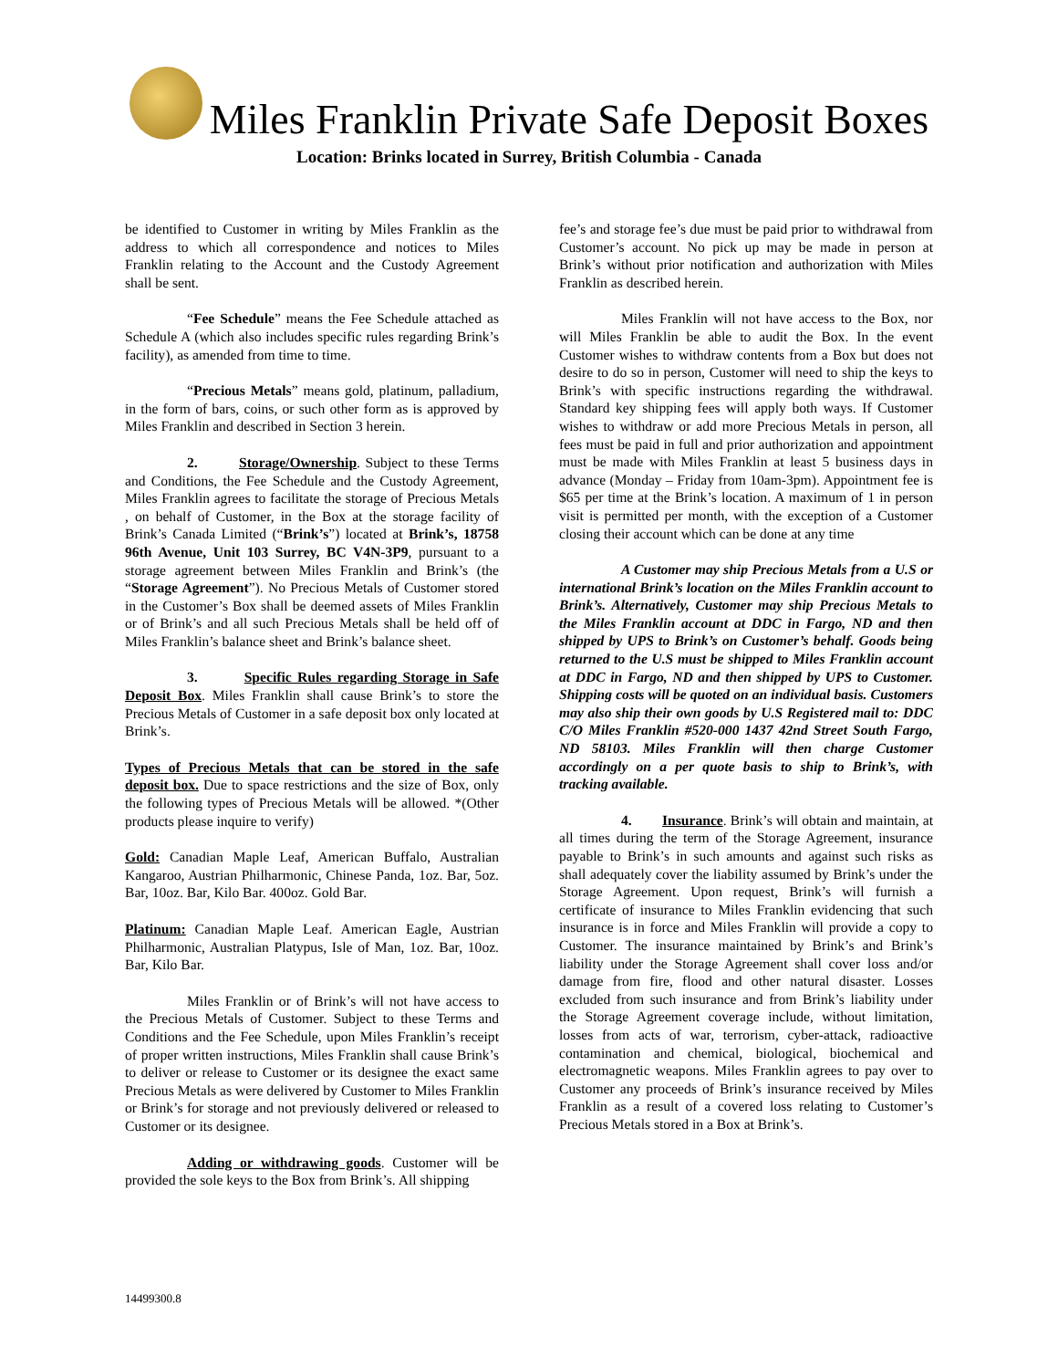Miles Franklin Private Safe Deposit Boxes
Location: Brinks located in Surrey, British Columbia - Canada
be identified to Customer in writing by Miles Franklin as the address to which all correspondence and notices to Miles Franklin relating to the Account and the Custody Agreement shall be sent.
“Fee Schedule” means the Fee Schedule attached as Schedule A (which also includes specific rules regarding Brink’s facility), as amended from time to time.
“Precious Metals” means gold, platinum, palladium, in the form of bars, coins, or such other form as is approved by Miles Franklin and described in Section 3 herein.
2. Storage/Ownership. Subject to these Terms and Conditions, the Fee Schedule and the Custody Agreement, Miles Franklin agrees to facilitate the storage of Precious Metals , on behalf of Customer, in the Box at the storage facility of Brink’s Canada Limited (“Brink’s”) located at Brink’s, 18758 96th Avenue, Unit 103 Surrey, BC V4N-3P9, pursuant to a storage agreement between Miles Franklin and Brink’s (the “Storage Agreement”). No Precious Metals of Customer stored in the Customer’s Box shall be deemed assets of Miles Franklin or of Brink’s and all such Precious Metals shall be held off of Miles Franklin’s balance sheet and Brink’s balance sheet.
3. Specific Rules regarding Storage in Safe Deposit Box. Miles Franklin shall cause Brink’s to store the Precious Metals of Customer in a safe deposit box only located at Brink’s.
Types of Precious Metals that can be stored in the safe deposit box. Due to space restrictions and the size of Box, only the following types of Precious Metals will be allowed. *(Other products please inquire to verify)
Gold: Canadian Maple Leaf, American Buffalo, Australian Kangaroo, Austrian Philharmonic, Chinese Panda, 1oz. Bar, 5oz. Bar, 10oz. Bar, Kilo Bar. 400oz. Gold Bar.
Platinum: Canadian Maple Leaf. American Eagle, Austrian Philharmonic, Australian Platypus, Isle of Man, 1oz. Bar, 10oz. Bar, Kilo Bar.
Miles Franklin or of Brink’s will not have access to the Precious Metals of Customer. Subject to these Terms and Conditions and the Fee Schedule, upon Miles Franklin’s receipt of proper written instructions, Miles Franklin shall cause Brink’s to deliver or release to Customer or its designee the exact same Precious Metals as were delivered by Customer to Miles Franklin or Brink’s for storage and not previously delivered or released to Customer or its designee.
Adding or withdrawing goods. Customer will be provided the sole keys to the Box from Brink’s. All shipping
fee’s and storage fee’s due must be paid prior to withdrawal from Customer’s account. No pick up may be made in person at Brink’s without prior notification and authorization with Miles Franklin as described herein.
Miles Franklin will not have access to the Box, nor will Miles Franklin be able to audit the Box. In the event Customer wishes to withdraw contents from a Box but does not desire to do so in person, Customer will need to ship the keys to Brink’s with specific instructions regarding the withdrawal. Standard key shipping fees will apply both ways. If Customer wishes to withdraw or add more Precious Metals in person, all fees must be paid in full and prior authorization and appointment must be made with Miles Franklin at least 5 business days in advance (Monday – Friday from 10am-3pm). Appointment fee is $65 per time at the Brink’s location. A maximum of 1 in person visit is permitted per month, with the exception of a Customer closing their account which can be done at any time
A Customer may ship Precious Metals from a U.S or international Brink’s location on the Miles Franklin account to Brink’s. Alternatively, Customer may ship Precious Metals to the Miles Franklin account at DDC in Fargo, ND and then shipped by UPS to Brink’s on Customer’s behalf. Goods being returned to the U.S must be shipped to Miles Franklin account at DDC in Fargo, ND and then shipped by UPS to Customer. Shipping costs will be quoted on an individual basis. Customers may also ship their own goods by U.S Registered mail to: DDC C/O Miles Franklin #520-000 1437 42nd Street South Fargo, ND 58103. Miles Franklin will then charge Customer accordingly on a per quote basis to ship to Brink’s, with tracking available.
4. Insurance. Brink’s will obtain and maintain, at all times during the term of the Storage Agreement, insurance payable to Brink’s in such amounts and against such risks as shall adequately cover the liability assumed by Brink’s under the Storage Agreement. Upon request, Brink’s will furnish a certificate of insurance to Miles Franklin evidencing that such insurance is in force and Miles Franklin will provide a copy to Customer. The insurance maintained by Brink’s and Brink’s liability under the Storage Agreement shall cover loss and/or damage from fire, flood and other natural disaster. Losses excluded from such insurance and from Brink’s liability under the Storage Agreement coverage include, without limitation, losses from acts of war, terrorism, cyber-attack, radioactive contamination and chemical, biological, biochemical and electromagnetic weapons. Miles Franklin agrees to pay over to Customer any proceeds of Brink’s insurance received by Miles Franklin as a result of a covered loss relating to Customer’s Precious Metals stored in a Box at Brink’s.
14499300.8